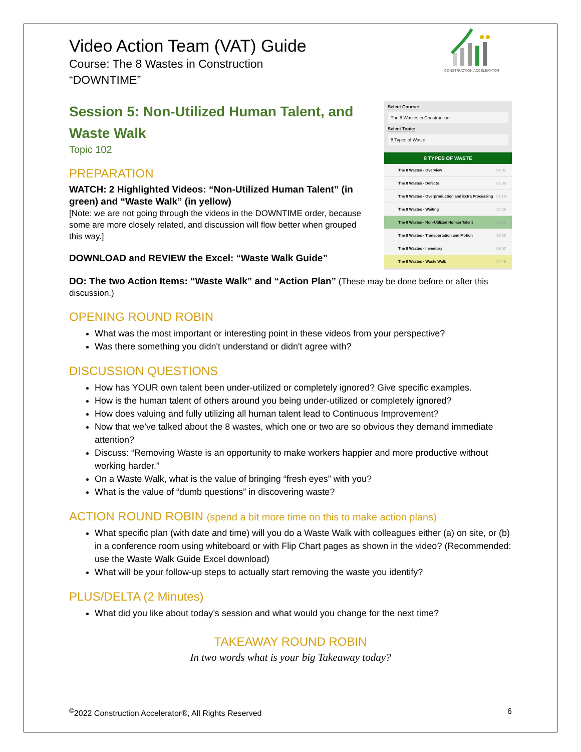CONSTRUCTION ACCELERATOR
Video Action Team (VAT) Guide
Course: The 8 Wastes in Construction
“DOWNTIME”
Session 5: Non-Utilized Human Talent, and Waste Walk
Topic 102
PREPARATION
WATCH: 2 Highlighted Videos: “Non-Utilized Human Talent” (in green) and “Waste Walk” (in yellow)
[Note: we are not going through the videos in the DOWNTIME order, because some are more closely related, and discussion will flow better when grouped this way.]
DOWNLOAD and REVIEW the Excel: “Waste Walk Guide”
Select Course:
The 8 Wastes in Construction
Select Topic:
8 Types of Waste
8 TYPES OF WASTE
The 8 Wastes - Overview 04:02
The 8 Wastes - Defects 02:36
The 8 Wastes - Overproduction and Extra Processing 05:10
The 8 Wastes - Waiting 02:26
The 8 Wastes - Non-Utilized Human Talent 02:50
The 8 Wastes - Transportation and Motion 03:55
The 8 Wastes - Inventory 03:07
The 8 Wastes - Waste Walk 04:48
DO: The two Action Items: “Waste Walk” and “Action Plan” (These may be done before or after this discussion.)
OPENING ROUND ROBIN
What was the most important or interesting point in these videos from your perspective?
Was there something you didn't understand or didn't agree with?
DISCUSSION QUESTIONS
How has YOUR own talent been under-utilized or completely ignored? Give specific examples.
How is the human talent of others around you being under-utilized or completely ignored?
How does valuing and fully utilizing all human talent lead to Continuous Improvement?
Now that we’ve talked about the 8 wastes, which one or two are so obvious they demand immediate attention?
Discuss: “Removing Waste is an opportunity to make workers happier and more productive without working harder.”
On a Waste Walk, what is the value of bringing “fresh eyes” with you?
What is the value of “dumb questions” in discovering waste?
ACTION ROUND ROBIN (spend a bit more time on this to make action plans)
What specific plan (with date and time) will you do a Waste Walk with colleagues either (a) on site, or (b) in a conference room using whiteboard or with Flip Chart pages as shown in the video? (Recommended: use the Waste Walk Guide Excel download)
What will be your follow-up steps to actually start removing the waste you identify?
PLUS/DELTA (2 Minutes)
What did you like about today’s session and what would you change for the next time?
TAKEAWAY ROUND ROBIN
In two words what is your big Takeaway today?
<sup>©</sup>2022 Construction Accelerator®, All Rights Reserved 6